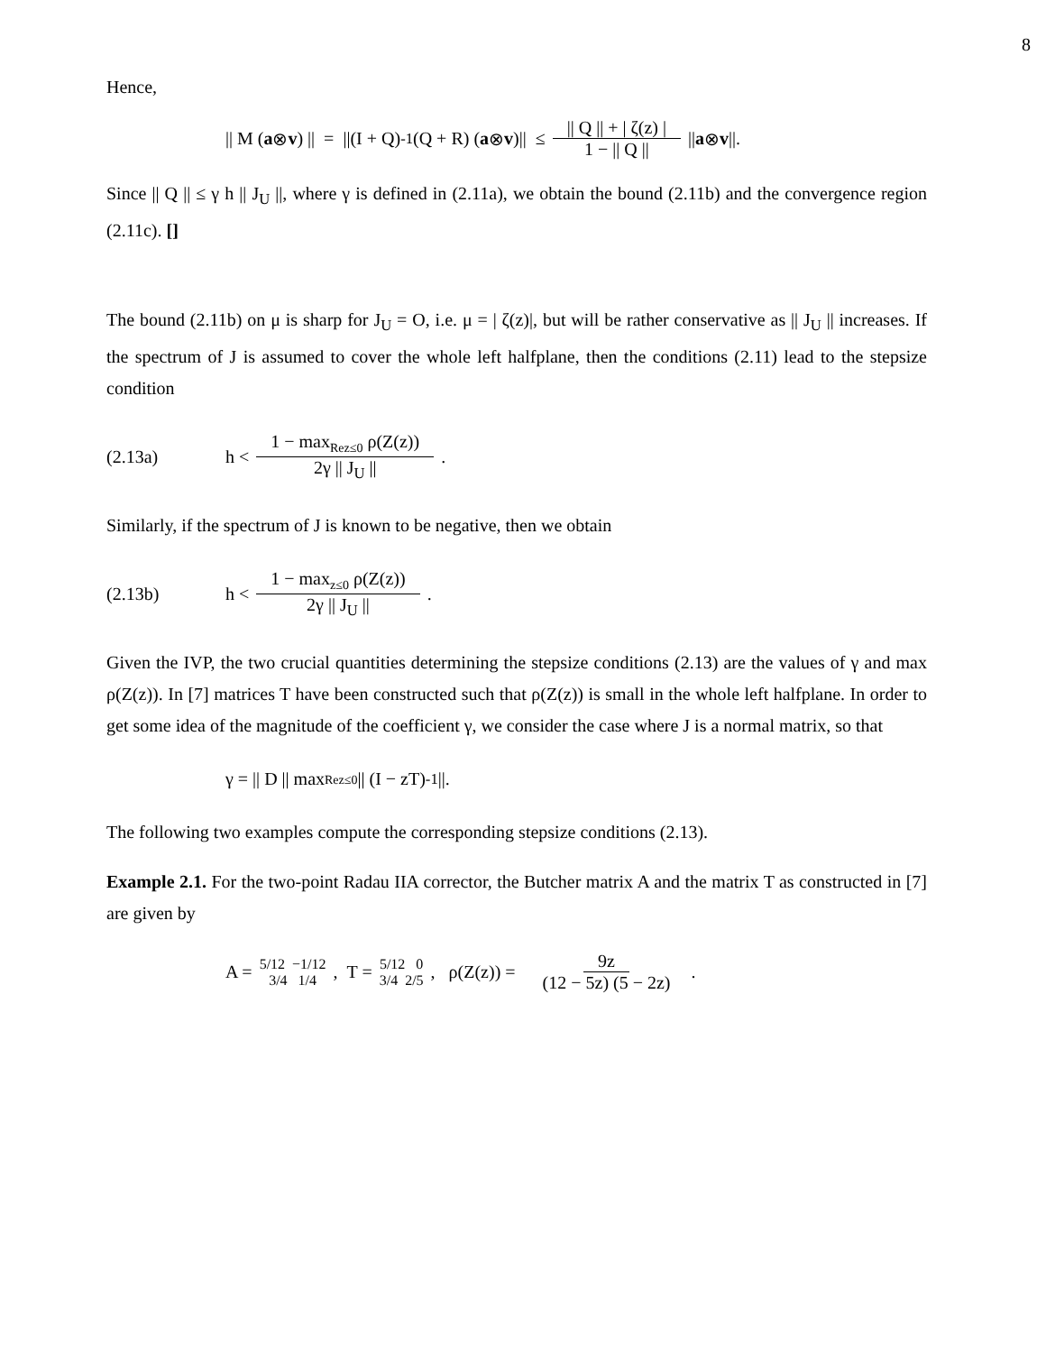8
Hence,
|| M (a ⊗ v) || = ||(I + Q)<sup>-1</sup> (Q + R) (a ⊗ v)|| ≤ || Q || + | ζ(z) | 1 − || Q || || a ⊗ v ||.
Since || Q || ≤ γ h || J<sub>U</sub> ||, where γ is defined in (2.11a), we obtain the bound (2.11b) and the convergence region (2.11c). []
The bound (2.11b) on μ is sharp for J<sub>U</sub> = O, i.e. μ = | ζ(z)|, but will be rather conservative as || J<sub>U</sub> || increases. If the spectrum of J is assumed to cover the whole left halfplane, then the conditions (2.11) lead to the stepsize condition
(2.13a) h < 1 − max<sub>Rez≤0</sub> ρ(Z(z)) 2γ || J<sub>U</sub> || .
Similarly, if the spectrum of J is known to be negative, then we obtain
(2.13b) h < 1 − max<sub>z≤0</sub> ρ(Z(z)) 2γ || J<sub>U</sub> || .
Given the IVP, the two crucial quantities determining the stepsize conditions (2.13) are the values of γ and max ρ(Z(z)). In [7] matrices T have been constructed such that ρ(Z(z)) is small in the whole left halfplane. In order to get some idea of the magnitude of the coefficient γ, we consider the case where J is a normal matrix, so that
γ = || D || max<sub>Rez≤0</sub> || (I − zT)<sup>-1</sup> ||.
The following two examples compute the corresponding stepsize conditions (2.13).
Example 2.1. For the two-point Radau IIA corrector, the Butcher matrix A and the matrix T as constructed in [7] are given by
A = 5/12 −1/12 3/4 1/4 , T = 5/12 0 3/4 2/5 , ρ(Z(z)) = 9z (12 − 5z) (5 − 2z) .